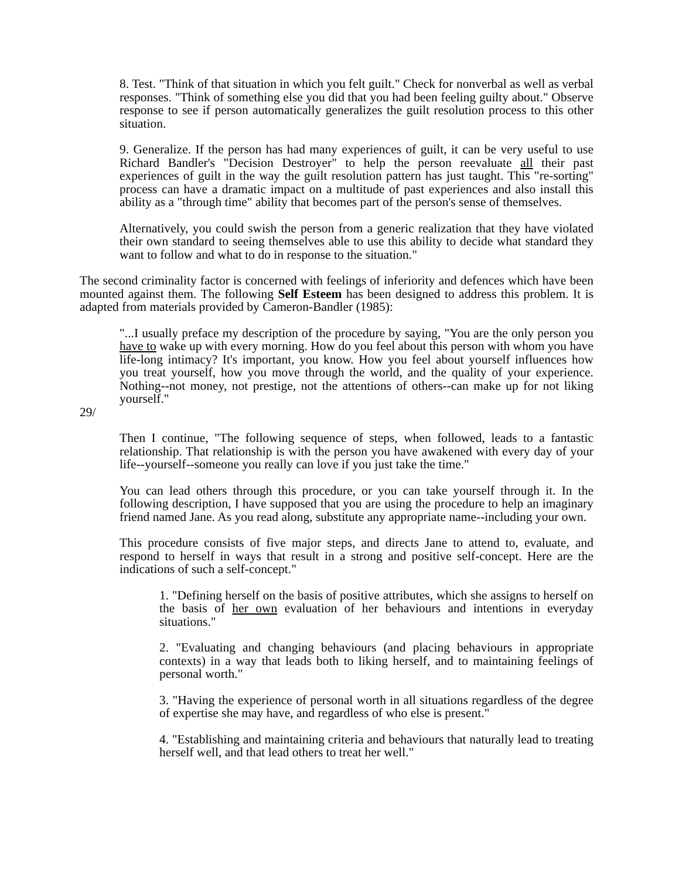8. Test. "Think of that situation in which you felt guilt." Check for nonverbal as well as verbal responses. "Think of something else you did that you had been feeling guilty about." Observe response to see if person automatically generalizes the guilt resolution process to this other situation.
9. Generalize. If the person has had many experiences of guilt, it can be very useful to use Richard Bandler's "Decision Destroyer" to help the person reevaluate all their past experiences of guilt in the way the guilt resolution pattern has just taught. This "re-sorting" process can have a dramatic impact on a multitude of past experiences and also install this ability as a "through time" ability that becomes part of the person's sense of themselves.
Alternatively, you could swish the person from a generic realization that they have violated their own standard to seeing themselves able to use this ability to decide what standard they want to follow and what to do in response to the situation."
The second criminality factor is concerned with feelings of inferiority and defences which have been mounted against them. The following Self Esteem has been designed to address this problem. It is adapted from materials provided by Cameron-Bandler (1985):
"...I usually preface my description of the procedure by saying, "You are the only person you have to wake up with every morning. How do you feel about this person with whom you have life-long intimacy? It's important, you know. How you feel about yourself influences how you treat yourself, how you move through the world, and the quality of your experience. Nothing--not money, not prestige, not the attentions of others--can make up for not liking yourself."
29/
Then I continue, "The following sequence of steps, when followed, leads to a fantastic relationship. That relationship is with the person you have awakened with every day of your life--yourself--someone you really can love if you just take the time."
You can lead others through this procedure, or you can take yourself through it. In the following description, I have supposed that you are using the procedure to help an imaginary friend named Jane. As you read along, substitute any appropriate name--including your own.
This procedure consists of five major steps, and directs Jane to attend to, evaluate, and respond to herself in ways that result in a strong and positive self-concept. Here are the indications of such a self-concept."
1. "Defining herself on the basis of positive attributes, which she assigns to herself on the basis of her own evaluation of her behaviours and intentions in everyday situations."
2. "Evaluating and changing behaviours (and placing behaviours in appropriate contexts) in a way that leads both to liking herself, and to maintaining feelings of personal worth."
3. "Having the experience of personal worth in all situations regardless of the degree of expertise she may have, and regardless of who else is present."
4. "Establishing and maintaining criteria and behaviours that naturally lead to treating herself well, and that lead others to treat her well."